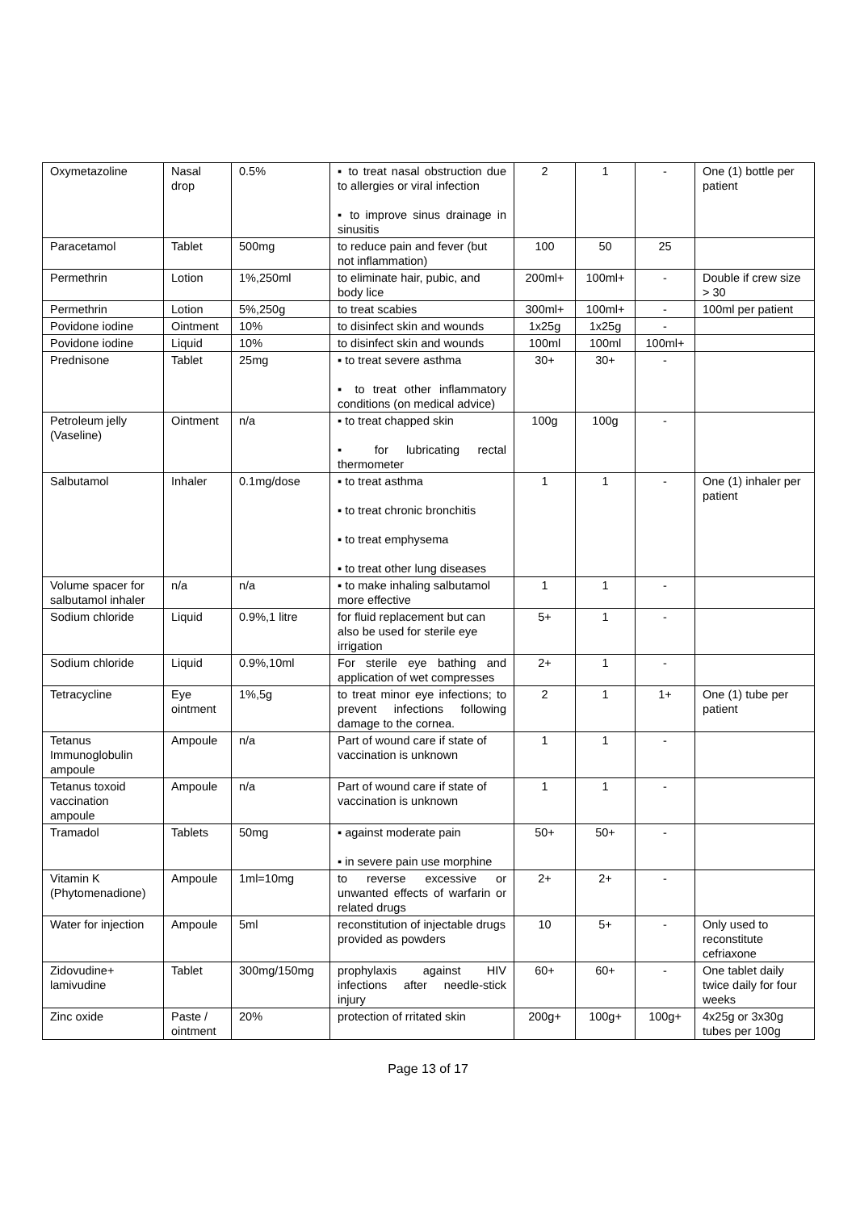| Oxymetazoline | Nasal drop | 0.5% | ▪ to treat nasal obstruction due to allergies or viral infection ▪ to improve sinus drainage in sinusitis | 2 | 1 | - | One (1) bottle per patient |
| Paracetamol | Tablet | 500mg | to reduce pain and fever (but not inflammation) | 100 | 50 | 25 | |
| Permethrin | Lotion | 1%,250ml | to eliminate hair, pubic, and body lice | 200ml+ | 100ml+ | - | Double if crew size > 30 |
| Permethrin | Lotion | 5%,250g | to treat scabies | 300ml+ | 100ml+ | - | 100ml per patient |
| Povidone iodine | Ointment | 10% | to disinfect skin and wounds | 1x25g | 1x25g | - | |
| Povidone iodine | Liquid | 10% | to disinfect skin and wounds | 100ml | 100ml | 100ml+ | |
| Prednisone | Tablet | 25mg | ▪ to treat severe asthma ▪ to treat other inflammatory conditions (on medical advice) | 30+ | 30+ | - | |
| Petroleum jelly (Vaseline) | Ointment | n/a | ▪ to treat chapped skin ▪ for lubricating rectal thermometer | 100g | 100g | - | |
| Salbutamol | Inhaler | 0.1mg/dose | ▪ to treat asthma ▪ to treat chronic bronchitis ▪ to treat emphysema ▪ to treat other lung diseases | 1 | 1 | - | One (1) inhaler per patient |
| Volume spacer for salbutamol inhaler | n/a | n/a | ▪ to make inhaling salbutamol more effective | 1 | 1 | - | |
| Sodium chloride | Liquid | 0.9%,1 litre | for fluid replacement but can also be used for sterile eye irrigation | 5+ | 1 | - | |
| Sodium chloride | Liquid | 0.9%,10ml | For sterile eye bathing and application of wet compresses | 2+ | 1 | - | |
| Tetracycline | Eye ointment | 1%,5g | to treat minor eye infections; to prevent infections following damage to the cornea. | 2 | 1 | 1+ | One (1) tube per patient |
| Tetanus Immunoglobulin ampoule | Ampoule | n/a | Part of wound care if state of vaccination is unknown | 1 | 1 | - | |
| Tetanus toxoid vaccination ampoule | Ampoule | n/a | Part of wound care if state of vaccination is unknown | 1 | 1 | - | |
| Tramadol | Tablets | 50mg | ▪ against moderate pain ▪ in severe pain use morphine | 50+ | 50+ | - | |
| Vitamin K (Phytomenadione) | Ampoule | 1ml=10mg | to reverse excessive or unwanted effects of warfarin or related drugs | 2+ | 2+ | - | |
| Water for injection | Ampoule | 5ml | reconstitution of injectable drugs provided as powders | 10 | 5+ | - | Only used to reconstitute cefriaxone |
| Zidovudine+ lamivudine | Tablet | 300mg/150mg | prophylaxis against HIV infections after needle-stick injury | 60+ | 60+ | - | One tablet daily twice daily for four weeks |
| Zinc oxide | Paste / ointment | 20% | protection of rritated skin | 200g+ | 100g+ | 100g+ | 4x25g or 3x30g tubes per 100g |
Page 13 of 17